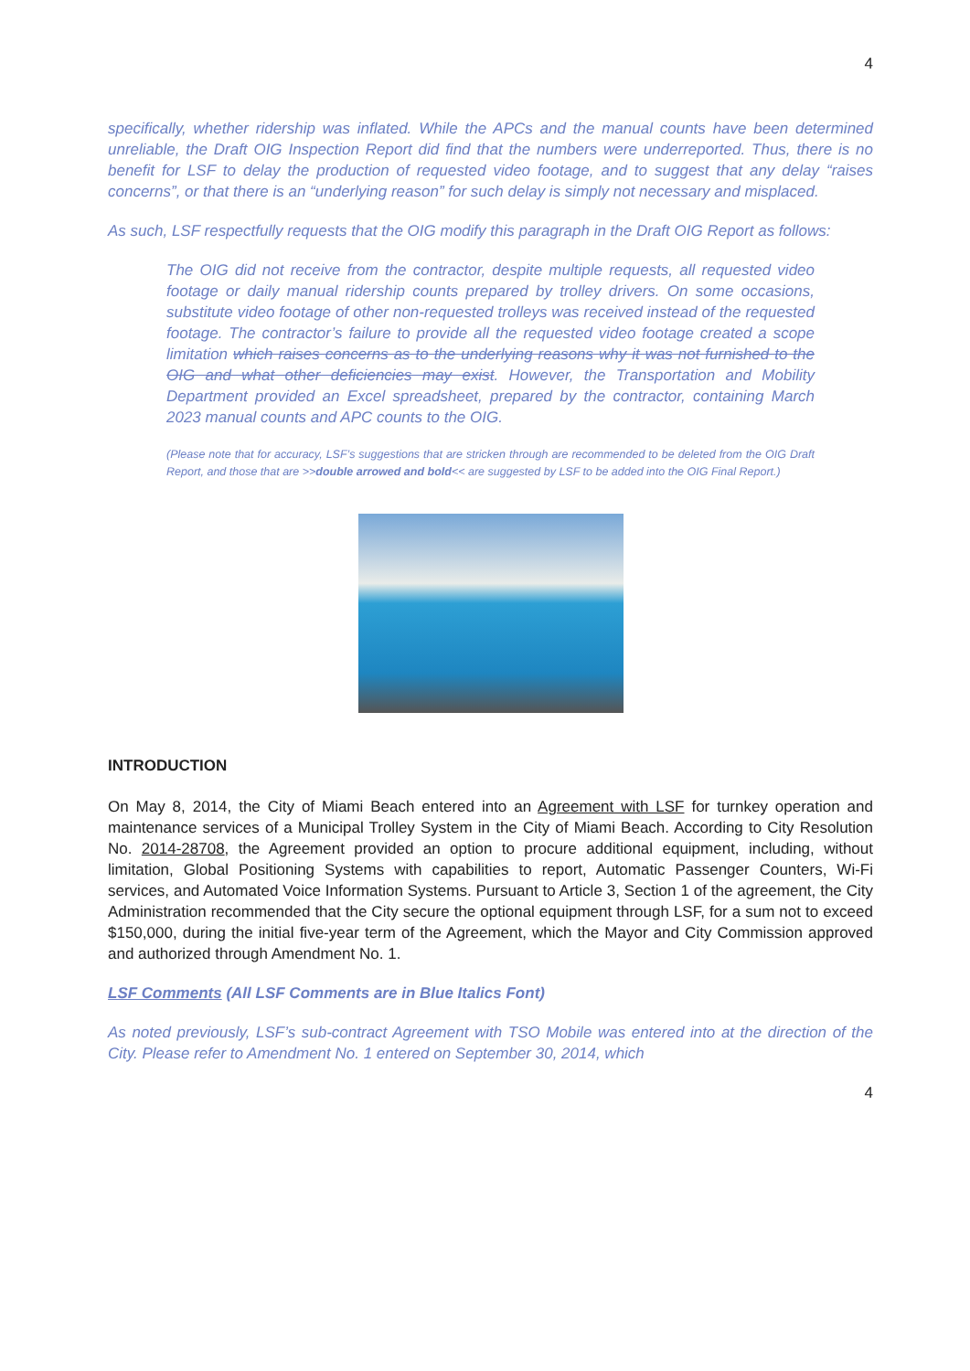4
specifically, whether ridership was inflated. While the APCs and the manual counts have been determined unreliable, the Draft OIG Inspection Report did find that the numbers were underreported. Thus, there is no benefit for LSF to delay the production of requested video footage, and to suggest that any delay “raises concerns”, or that there is an “underlying reason” for such delay is simply not necessary and misplaced.
As such, LSF respectfully requests that the OIG modify this paragraph in the Draft OIG Report as follows:
The OIG did not receive from the contractor, despite multiple requests, all requested video footage or daily manual ridership counts prepared by trolley drivers. On some occasions, substitute video footage of other non-requested trolleys was received instead of the requested footage. The contractor’s failure to provide all the requested video footage created a scope limitation which raises concerns as to the underlying reasons why it was not furnished to the OIG and what other deficiencies may exist. However, the Transportation and Mobility Department provided an Excel spreadsheet, prepared by the contractor, containing March 2023 manual counts and APC counts to the OIG.
(Please note that for accuracy, LSF’s suggestions that are stricken through are recommended to be deleted from the OIG Draft Report, and those that are >>double arrowed and bold<< are suggested by LSF to be added into the OIG Final Report.)
INTRODUCTION
On May 8, 2014, the City of Miami Beach entered into an Agreement with LSF for turnkey operation and maintenance services of a Municipal Trolley System in the City of Miami Beach. According to City Resolution No. 2014-28708, the Agreement provided an option to procure additional equipment, including, without limitation, Global Positioning Systems with capabilities to report, Automatic Passenger Counters, Wi-Fi services, and Automated Voice Information Systems. Pursuant to Article 3, Section 1 of the agreement, the City Administration recommended that the City secure the optional equipment through LSF, for a sum not to exceed $150,000, during the initial five-year term of the Agreement, which the Mayor and City Commission approved and authorized through Amendment No. 1.
LSF Comments (All LSF Comments are in Blue Italics Font)
As noted previously, LSF’s sub-contract Agreement with TSO Mobile was entered into at the direction of the City. Please refer to Amendment No. 1 entered on September 30, 2014, which
4